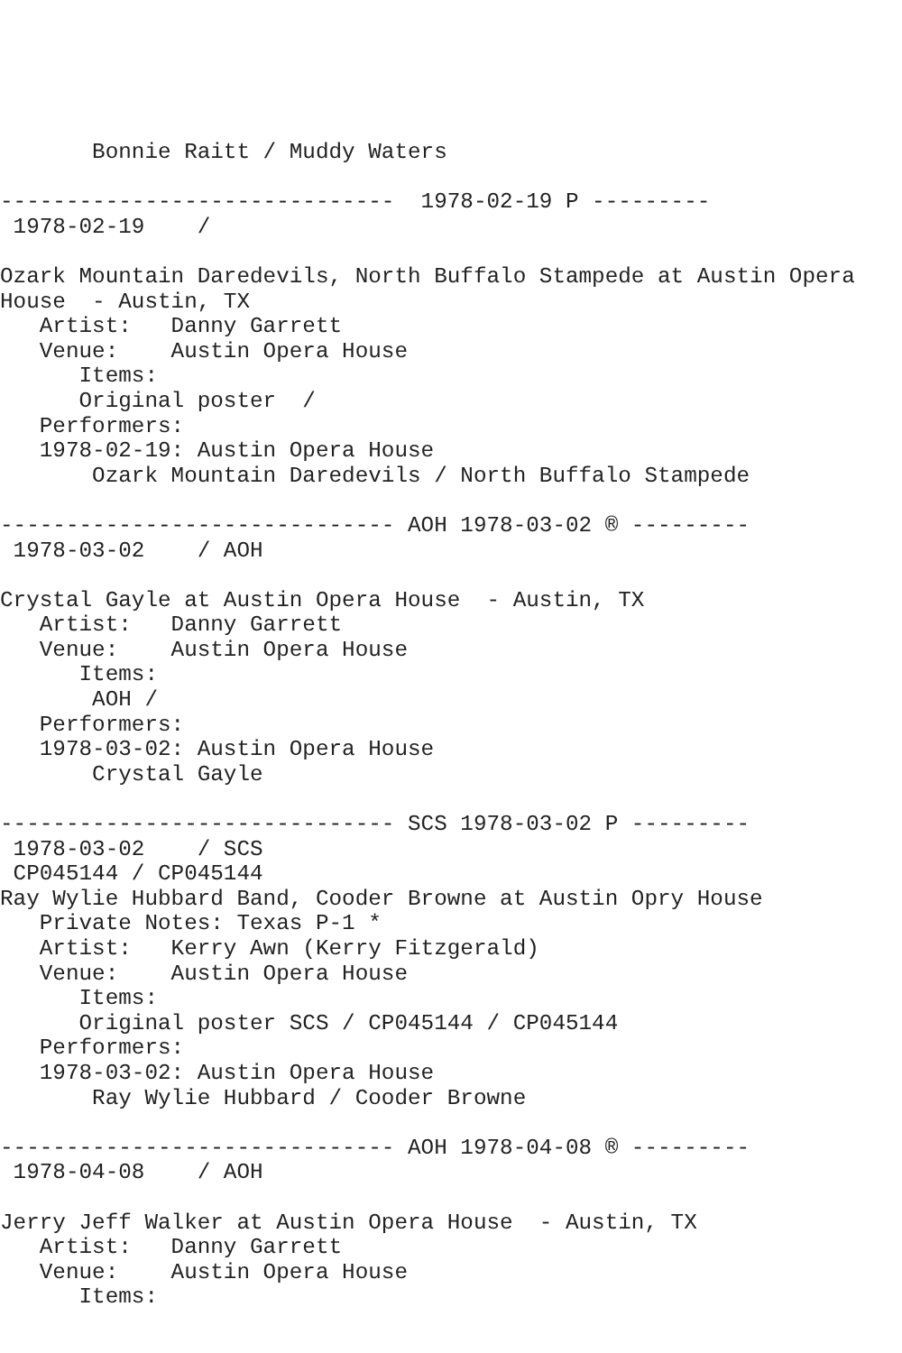Bonnie Raitt / Muddy Waters

------------------------------  1978-02-19 P ---------
 1978-02-19    /

Ozark Mountain Daredevils, North Buffalo Stampede at Austin Opera
House  - Austin, TX
   Artist:   Danny Garrett
   Venue:    Austin Opera House
      Items:
      Original poster  /
   Performers:
   1978-02-19: Austin Opera House
       Ozark Mountain Daredevils / North Buffalo Stampede

------------------------------ AOH 1978-03-02 ® ---------
 1978-03-02    / AOH

Crystal Gayle at Austin Opera House  - Austin, TX
   Artist:   Danny Garrett
   Venue:    Austin Opera House
      Items:
       AOH /
   Performers:
   1978-03-02: Austin Opera House
       Crystal Gayle

------------------------------ SCS 1978-03-02 P ---------
 1978-03-02    / SCS
 CP045144 / CP045144
Ray Wylie Hubbard Band, Cooder Browne at Austin Opry House
   Private Notes: Texas P-1 *
   Artist:   Kerry Awn (Kerry Fitzgerald)
   Venue:    Austin Opera House
      Items:
      Original poster SCS / CP045144 / CP045144
   Performers:
   1978-03-02: Austin Opera House
       Ray Wylie Hubbard / Cooder Browne

------------------------------ AOH 1978-04-08 ® ---------
 1978-04-08    / AOH

Jerry Jeff Walker at Austin Opera House  - Austin, TX
   Artist:   Danny Garrett
   Venue:    Austin Opera House
      Items: